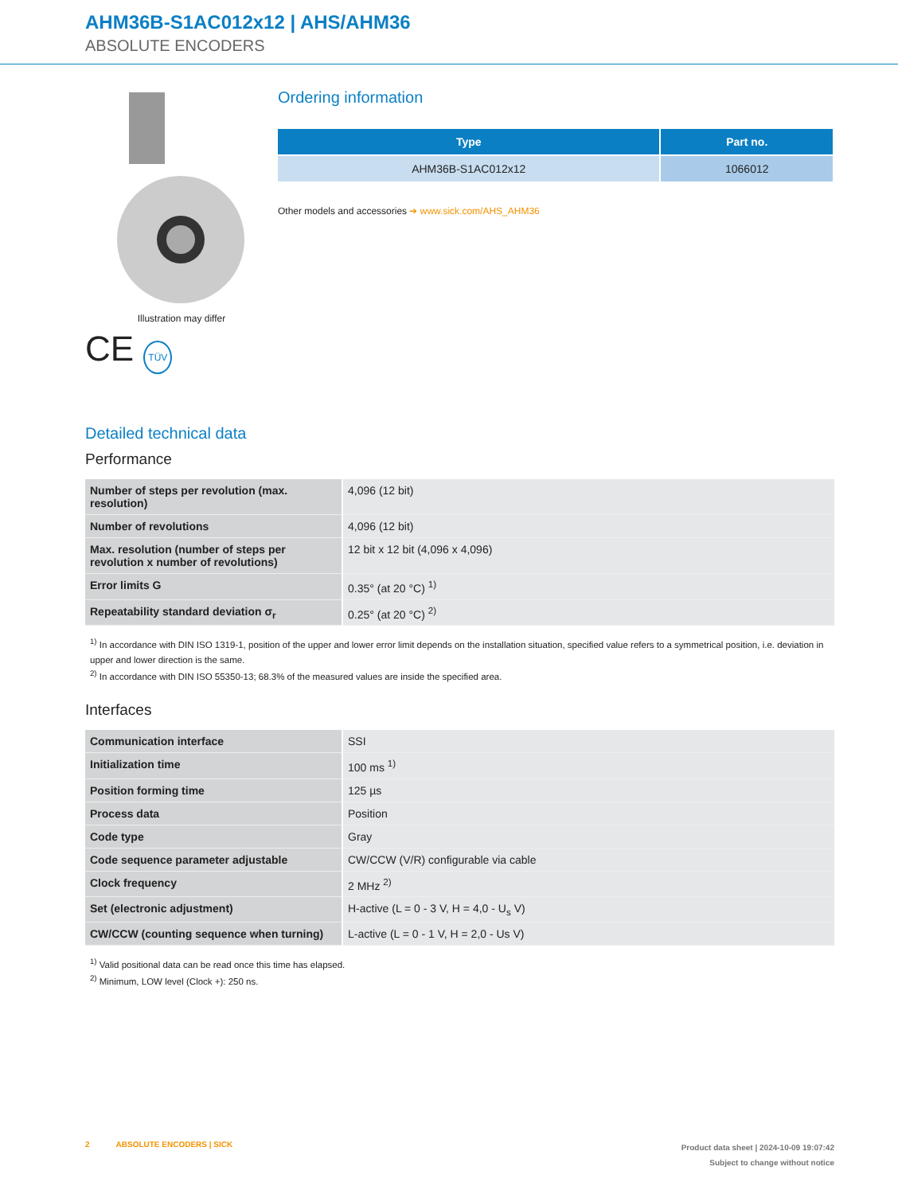AHM36B-S1AC012x12 | AHS/AHM36
ABSOLUTE ENCODERS
Illustration may differ
CE TÜV
Ordering information
| Type | Part no. |
| --- | --- |
| AHM36B-S1AC012x12 | 1066012 |
Other models and accessories ➔ www.sick.com/AHS_AHM36
Detailed technical data
Performance
| Number of steps per revolution (max. resolution) | 4,096 (12 bit) |
| Number of revolutions | 4,096 (12 bit) |
| Max. resolution (number of steps per revolution x number of revolutions) | 12 bit x 12 bit (4,096 x 4,096) |
| Error limits G | 0.35° (at 20 °C) <sup>1)</sup> |
| Repeatability standard deviation σ<sub>r</sub> | 0.25° (at 20 °C) <sup>2)</sup> |
<sup>1)</sup> In accordance with DIN ISO 1319-1, position of the upper and lower error limit depends on the installation situation, specified value refers to a symmetrical position, i.e. deviation in upper and lower direction is the same.
<sup>2)</sup> In accordance with DIN ISO 55350-13; 68.3% of the measured values are inside the specified area.
Interfaces
| Communication interface | SSI |
| Initialization time | 100 ms <sup>1)</sup> |
| Position forming time | 125 µs |
| Process data | Position |
| Code type | Gray |
| Code sequence parameter adjustable | CW/CCW (V/R) configurable via cable |
| Clock frequency | 2 MHz <sup>2)</sup> |
| Set (electronic adjustment) | H-active (L = 0 - 3 V, H = 4,0 - U<sub>s</sub> V) |
| CW/CCW (counting sequence when turning) | L-active (L = 0 - 1 V, H = 2,0 - Us V) |
<sup>1)</sup> Valid positional data can be read once this time has elapsed.
<sup>2)</sup> Minimum, LOW level (Clock +): 250 ns.
2 ABSOLUTE ENCODERS | SICK
Product data sheet | 2024-10-09 19:07:42
Subject to change without notice